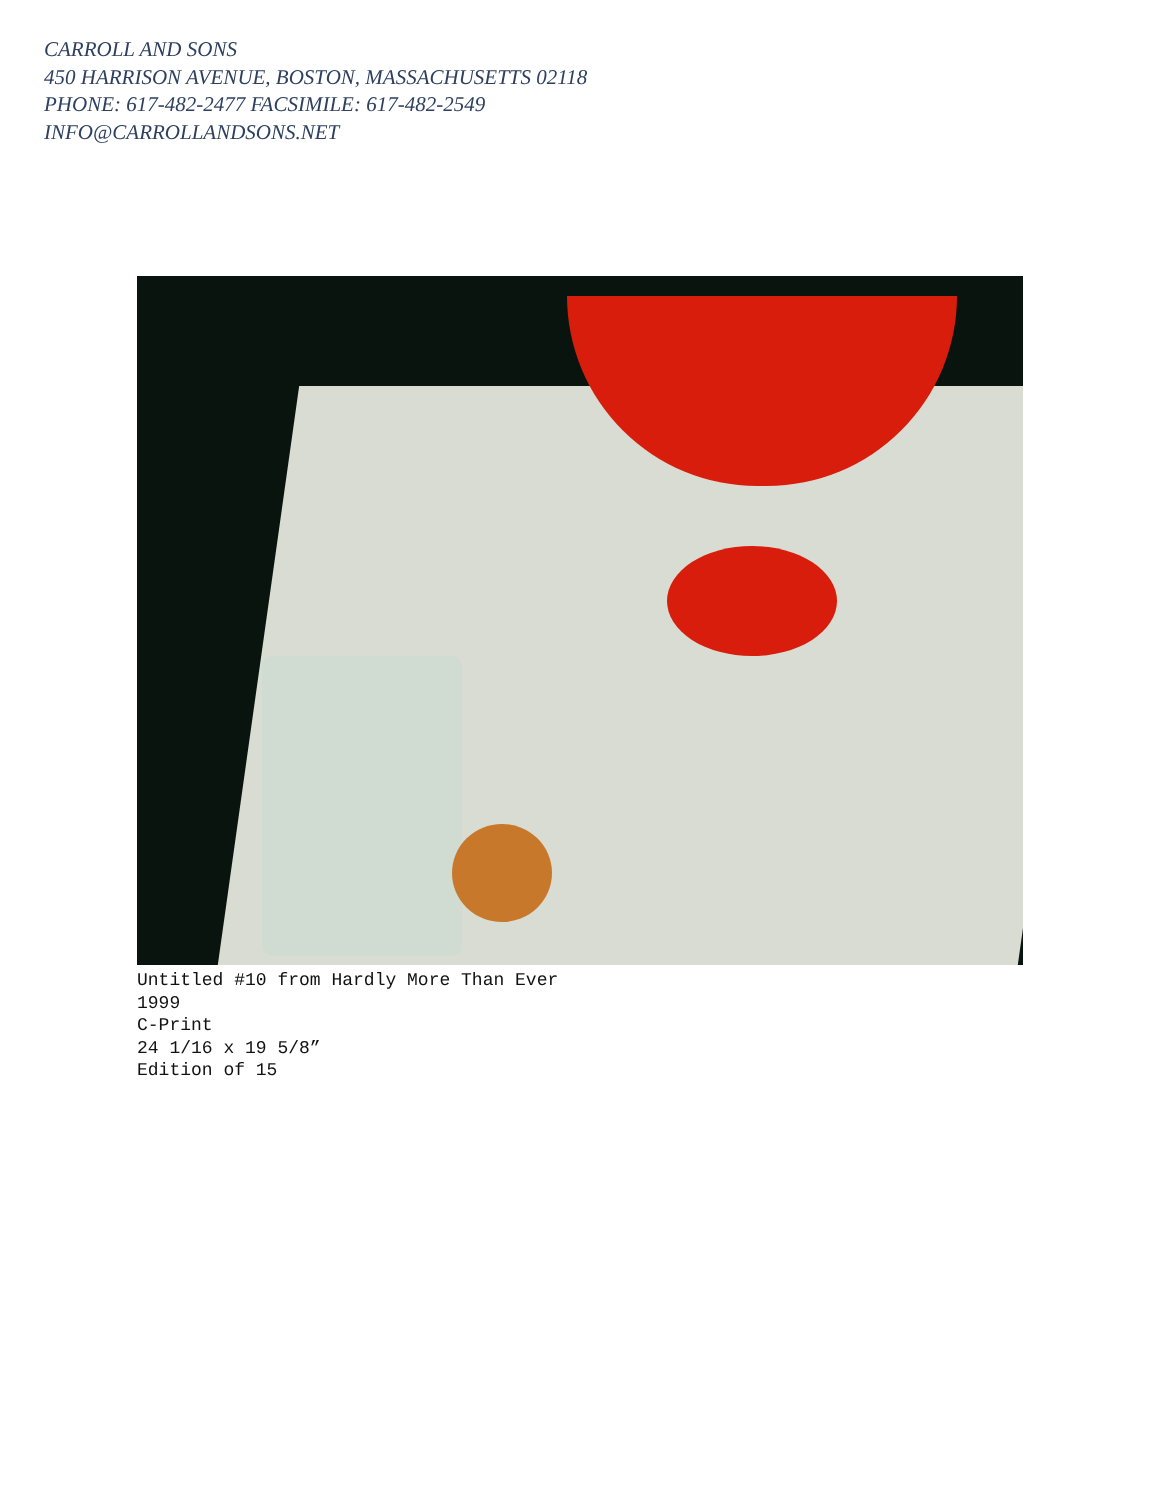CARROLL AND SONS
450 HARRISON AVENUE, BOSTON, MASSACHUSETTS 02118
PHONE: 617-482-2477 FACSIMILE: 617-482-2549
INFO@CARROLLANDSONS.NET
Untitled #10 from Hardly More Than Ever
1999
C-Print
24 1/16 x 19 5/8”
Edition of 15